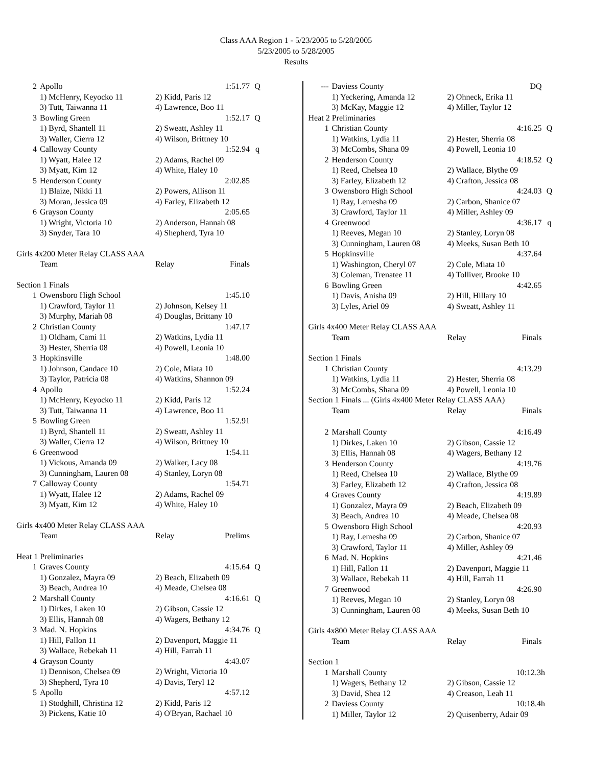Class AAA Region 1 - 5/23/2005 to 5/28/2005
5/23/2005 to 5/28/2005
Results
| 2 | Apollo | | 1:51.77 | Q |
| | 1) McHenry, Keyocko 11 | 2) Kidd, Paris 12 | | |
| | 3) Tutt, Taiwanna 11 | 4) Lawrence, Boo 11 | | |
| 3 | Bowling Green | | 1:52.17 | Q |
| | 1) Byrd, Shantell 11 | 2) Sweatt, Ashley 11 | | |
| | 3) Waller, Cierra 12 | 4) Wilson, Brittney 10 | | |
| 4 | Calloway County | | 1:52.94 | q |
| | 1) Wyatt, Halee 12 | 2) Adams, Rachel 09 | | |
| | 3) Myatt, Kim 12 | 4) White, Haley 10 | | |
| 5 | Henderson County | | 2:02.85 | |
| | 1) Blaize, Nikki 11 | 2) Powers, Allison 11 | | |
| | 3) Moran, Jessica 09 | 4) Farley, Elizabeth 12 | | |
| 6 | Grayson County | | 2:05.65 | |
| | 1) Wright, Victoria 10 | 2) Anderson, Hannah 08 | | |
| | 3) Snyder, Tara 10 | 4) Shepherd, Tyra 10 | | |
Girls 4x200 Meter Relay CLASS AAA
| | Team | Relay | Finals |
Section 1 Finals
| 1 | Owensboro High School | | 1:45.10 |
| | 1) Crawford, Taylor 11 | 2) Johnson, Kelsey 11 | |
| | 3) Murphy, Mariah 08 | 4) Douglas, Brittany 10 | |
| 2 | Christian County | | 1:47.17 |
| | 1) Oldham, Cami 11 | 2) Watkins, Lydia 11 | |
| | 3) Hester, Sherria 08 | 4) Powell, Leonia 10 | |
| 3 | Hopkinsville | | 1:48.00 |
| | 1) Johnson, Candace 10 | 2) Cole, Miata 10 | |
| | 3) Taylor, Patricia 08 | 4) Watkins, Shannon 09 | |
| 4 | Apollo | | 1:52.24 |
| | 1) McHenry, Keyocko 11 | 2) Kidd, Paris 12 | |
| | 3) Tutt, Taiwanna 11 | 4) Lawrence, Boo 11 | |
| 5 | Bowling Green | | 1:52.91 |
| | 1) Byrd, Shantell 11 | 2) Sweatt, Ashley 11 | |
| | 3) Waller, Cierra 12 | 4) Wilson, Brittney 10 | |
| 6 | Greenwood | | 1:54.11 |
| | 1) Vickous, Amanda 09 | 2) Walker, Lacy 08 | |
| | 3) Cunningham, Lauren 08 | 4) Stanley, Loryn 08 | |
| 7 | Calloway County | | 1:54.71 |
| | 1) Wyatt, Halee 12 | 2) Adams, Rachel 09 | |
| | 3) Myatt, Kim 12 | 4) White, Haley 10 | |
Girls 4x400 Meter Relay CLASS AAA
| | Team | Relay | Prelims |
Heat 1 Preliminaries
| 1 | Graves County | | 4:15.64 | Q |
| | 1) Gonzalez, Mayra 09 | 2) Beach, Elizabeth 09 | | |
| | 3) Beach, Andrea 10 | 4) Meade, Chelsea 08 | | |
| 2 | Marshall County | | 4:16.61 | Q |
| | 1) Dirkes, Laken 10 | 2) Gibson, Cassie 12 | | |
| | 3) Ellis, Hannah 08 | 4) Wagers, Bethany 12 | | |
| 3 | Mad. N. Hopkins | | 4:34.76 | Q |
| | 1) Hill, Fallon 11 | 2) Davenport, Maggie 11 | | |
| | 3) Wallace, Rebekah 11 | 4) Hill, Farrah 11 | | |
| 4 | Grayson County | | 4:43.07 | |
| | 1) Dennison, Chelsea 09 | 2) Wright, Victoria 10 | | |
| | 3) Shepherd, Tyra 10 | 4) Davis, Teryl 12 | | |
| 5 | Apollo | | 4:57.12 | |
| | 1) Stodghill, Christina 12 | 2) Kidd, Paris 12 | | |
| | 3) Pickens, Katie 10 | 4) O'Bryan, Rachael 10 | | |
| --- | Daviess County | | DQ | |
| | 1) Yeckering, Amanda 12 | 2) Ohneck, Erika 11 | | |
| | 3) McKay, Maggie 12 | 4) Miller, Taylor 12 | | |
| Heat 2 Preliminaries | | | | |
| 1 | Christian County | | 4:16.25 | Q |
| | 1) Watkins, Lydia 11 | 2) Hester, Sherria 08 | | |
| | 3) McCombs, Shana 09 | 4) Powell, Leonia 10 | | |
| 2 | Henderson County | | 4:18.52 | Q |
| | 1) Reed, Chelsea 10 | 2) Wallace, Blythe 09 | | |
| | 3) Farley, Elizabeth 12 | 4) Crafton, Jessica 08 | | |
| 3 | Owensboro High School | | 4:24.03 | Q |
| | 1) Ray, Lemesha 09 | 2) Carbon, Shanice 07 | | |
| | 3) Crawford, Taylor 11 | 4) Miller, Ashley 09 | | |
| 4 | Greenwood | | 4:36.17 | q |
| | 1) Reeves, Megan 10 | 2) Stanley, Loryn 08 | | |
| | 3) Cunningham, Lauren 08 | 4) Meeks, Susan Beth 10 | | |
| 5 | Hopkinsville | | 4:37.64 | |
| | 1) Washington, Cheryl 07 | 2) Cole, Miata 10 | | |
| | 3) Coleman, Trenatee 11 | 4) Tolliver, Brooke 10 | | |
| 6 | Bowling Green | | 4:42.65 | |
| | 1) Davis, Anisha 09 | 2) Hill, Hillary 10 | | |
| | 3) Lyles, Ariel 09 | 4) Sweatt, Ashley 11 | | |
Girls 4x400 Meter Relay CLASS AAA
| | Team | Relay | Finals |
Section 1 Finals
| 1 | Christian County | | 4:13.29 |
| | 1) Watkins, Lydia 11 | 2) Hester, Sherria 08 | |
| | 3) McCombs, Shana 09 | 4) Powell, Leonia 10 | |
Section 1 Finals ... (Girls 4x400 Meter Relay CLASS AAA)
| | Team | Relay | Finals |
| 2 | Marshall County | | 4:16.49 |
| | 1) Dirkes, Laken 10 | 2) Gibson, Cassie 12 | |
| | 3) Ellis, Hannah 08 | 4) Wagers, Bethany 12 | |
| 3 | Henderson County | | 4:19.76 |
| | 1) Reed, Chelsea 10 | 2) Wallace, Blythe 09 | |
| | 3) Farley, Elizabeth 12 | 4) Crafton, Jessica 08 | |
| 4 | Graves County | | 4:19.89 |
| | 1) Gonzalez, Mayra 09 | 2) Beach, Elizabeth 09 | |
| | 3) Beach, Andrea 10 | 4) Meade, Chelsea 08 | |
| 5 | Owensboro High School | | 4:20.93 |
| | 1) Ray, Lemesha 09 | 2) Carbon, Shanice 07 | |
| | 3) Crawford, Taylor 11 | 4) Miller, Ashley 09 | |
| 6 | Mad. N. Hopkins | | 4:21.46 |
| | 1) Hill, Fallon 11 | 2) Davenport, Maggie 11 | |
| | 3) Wallace, Rebekah 11 | 4) Hill, Farrah 11 | |
| 7 | Greenwood | | 4:26.90 |
| | 1) Reeves, Megan 10 | 2) Stanley, Loryn 08 | |
| | 3) Cunningham, Lauren 08 | 4) Meeks, Susan Beth 10 | |
Girls 4x800 Meter Relay CLASS AAA
| | Team | Relay | Finals |
Section 1
| 1 | Marshall County | | 10:12.3h |
| | 1) Wagers, Bethany 12 | 2) Gibson, Cassie 12 | |
| | 3) David, Shea 12 | 4) Creason, Leah 11 | |
| 2 | Daviess County | | 10:18.4h |
| | 1) Miller, Taylor 12 | 2) Quisenberry, Adair 09 | |